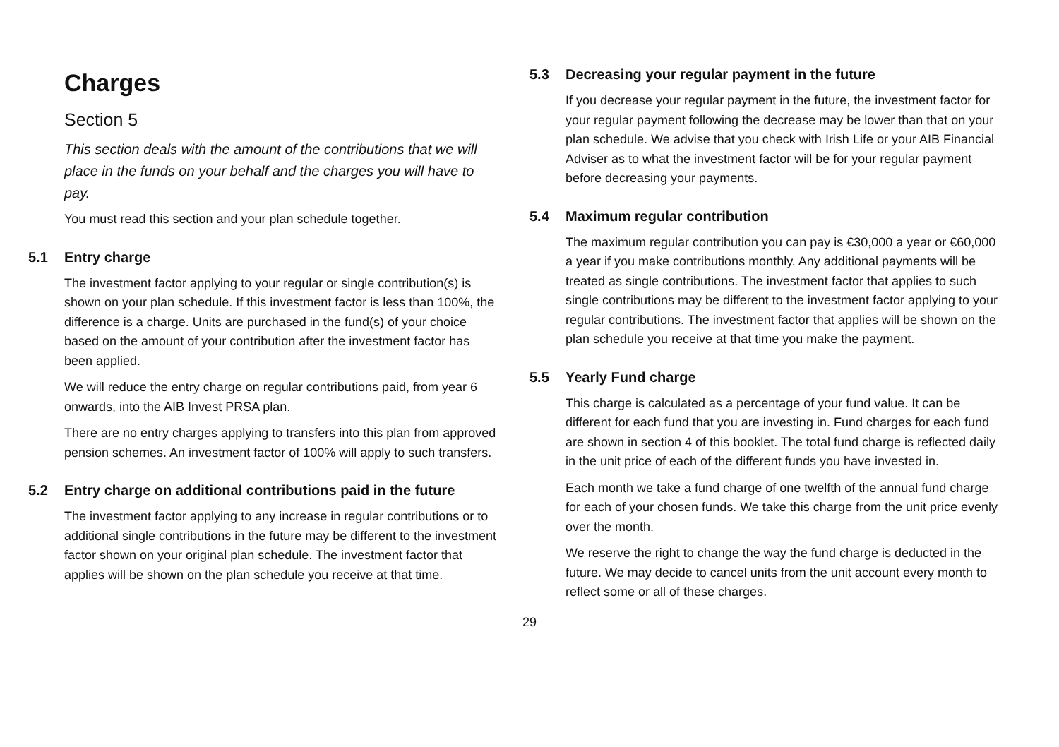Charges
Section 5
This section deals with the amount of the contributions that we will place in the funds on your behalf and the charges you will have to pay.
You must read this section and your plan schedule together.
5.1 Entry charge
The investment factor applying to your regular or single contribution(s) is shown on your plan schedule. If this investment factor is less than 100%, the difference is a charge. Units are purchased in the fund(s) of your choice based on the amount of your contribution after the investment factor has been applied.
We will reduce the entry charge on regular contributions paid, from year 6 onwards, into the AIB Invest PRSA plan.
There are no entry charges applying to transfers into this plan from approved pension schemes. An investment factor of 100% will apply to such transfers.
5.2 Entry charge on additional contributions paid in the future
The investment factor applying to any increase in regular contributions or to additional single contributions in the future may be different to the investment factor shown on your original plan schedule. The investment factor that applies will be shown on the plan schedule you receive at that time.
5.3 Decreasing your regular payment in the future
If you decrease your regular payment in the future, the investment factor for your regular payment following the decrease may be lower than that on your plan schedule. We advise that you check with Irish Life or your AIB Financial Adviser as to what the investment factor will be for your regular payment before decreasing your payments.
5.4 Maximum regular contribution
The maximum regular contribution you can pay is €30,000 a year or €60,000 a year if you make contributions monthly. Any additional payments will be treated as single contributions. The investment factor that applies to such single contributions may be different to the investment factor applying to your regular contributions. The investment factor that applies will be shown on the plan schedule you receive at that time you make the payment.
5.5 Yearly Fund charge
This charge is calculated as a percentage of your fund value. It can be different for each fund that you are investing in. Fund charges for each fund are shown in section 4 of this booklet. The total fund charge is reflected daily in the unit price of each of the different funds you have invested in.
Each month we take a fund charge of one twelfth of the annual fund charge for each of your chosen funds. We take this charge from the unit price evenly over the month.
We reserve the right to change the way the fund charge is deducted in the future. We may decide to cancel units from the unit account every month to reflect some or all of these charges.
29